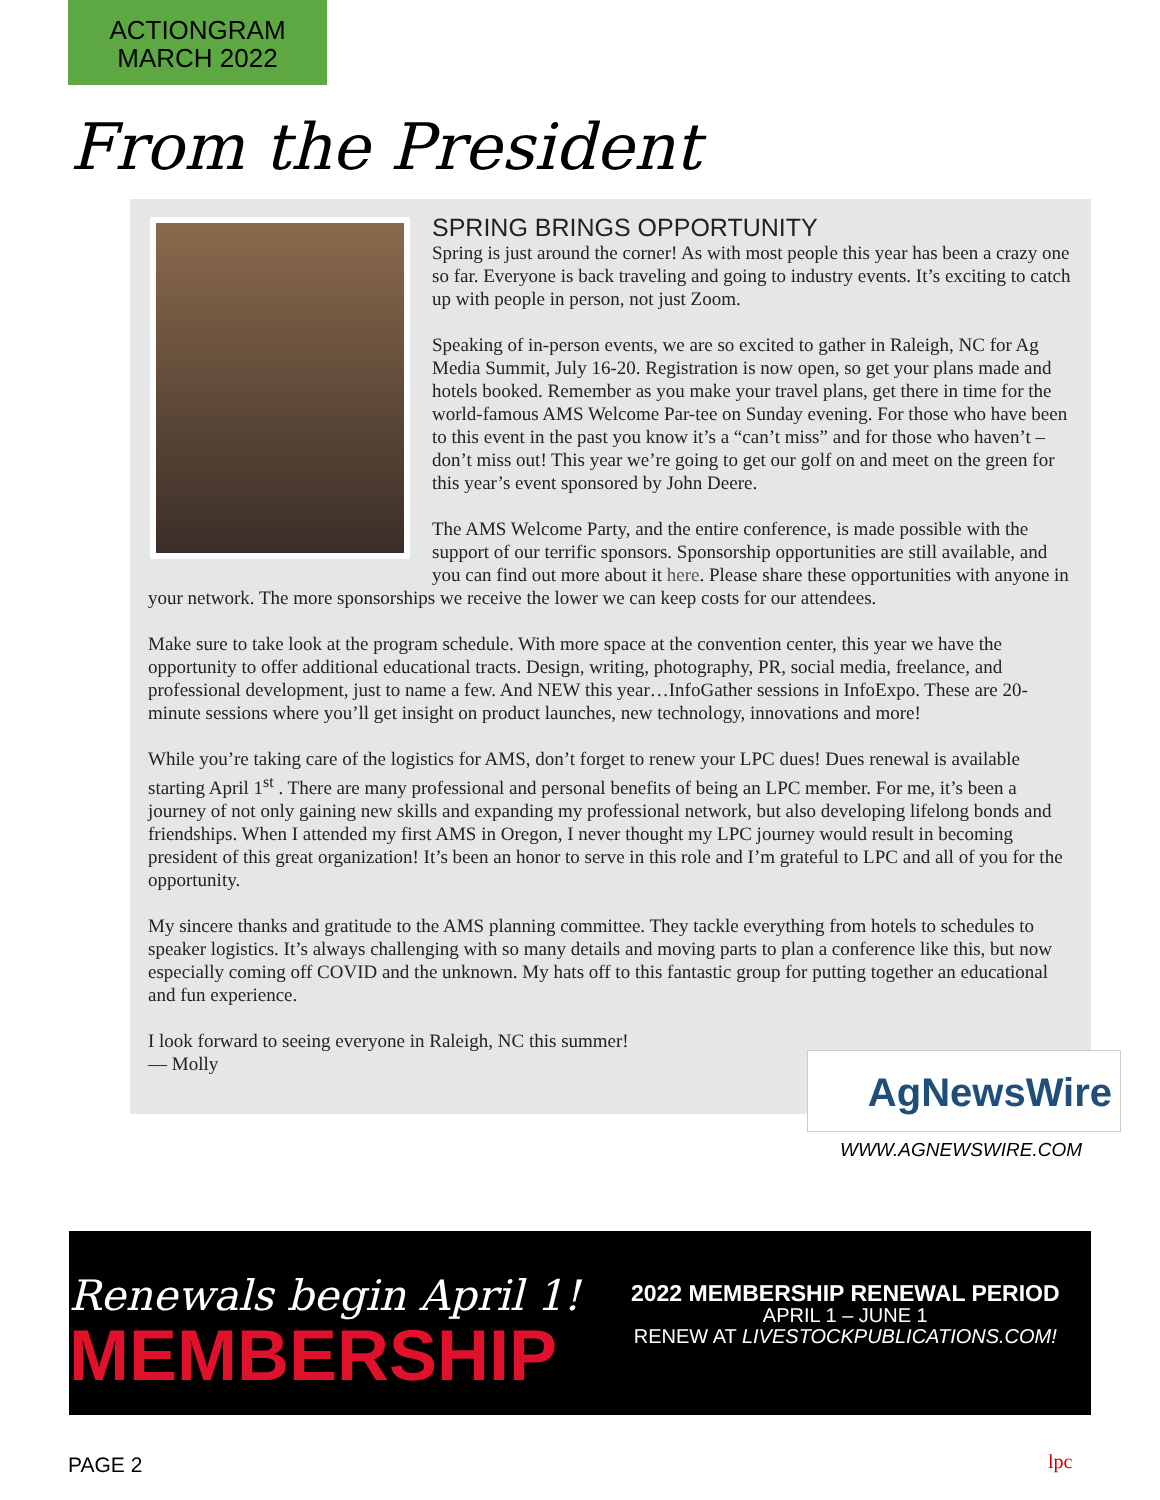ACTIONGRAM
MARCH 2022
From the President
SPRING BRINGS OPPORTUNITY
Spring is just around the corner! As with most people this year has been a crazy one so far. Everyone is back traveling and going to industry events. It’s exciting to catch up with people in person, not just Zoom.
Speaking of in-person events, we are so excited to gather in Raleigh, NC for Ag Media Summit, July 16-20. Registration is now open, so get your plans made and hotels booked. Remember as you make your travel plans, get there in time for the world-famous AMS Welcome Par-tee on Sunday evening. For those who have been to this event in the past you know it’s a “can’t miss” and for those who haven’t – don’t miss out! This year we’re going to get our golf on and meet on the green for this year’s event sponsored by John Deere.
The AMS Welcome Party, and the entire conference, is made possible with the support of our terrific sponsors. Sponsorship opportunities are still available, and you can find out more about it here. Please share these opportunities with anyone in your network. The more sponsorships we receive the lower we can keep costs for our attendees.
Make sure to take look at the program schedule. With more space at the convention center, this year we have the opportunity to offer additional educational tracts. Design, writing, photography, PR, social media, freelance, and professional development, just to name a few. And NEW this year…InfoGather sessions in InfoExpo. These are 20-minute sessions where you’ll get insight on product launches, new technology, innovations and more!
While you’re taking care of the logistics for AMS, don’t forget to renew your LPC dues! Dues renewal is available starting April 1<sup>st</sup> . There are many professional and personal benefits of being an LPC member. For me, it’s been a journey of not only gaining new skills and expanding my professional network, but also developing lifelong bonds and friendships. When I attended my first AMS in Oregon, I never thought my LPC journey would result in becoming president of this great organization! It’s been an honor to serve in this role and I’m grateful to LPC and all of you for the opportunity.
My sincere thanks and gratitude to the AMS planning committee. They tackle everything from hotels to schedules to speaker logistics. It’s always challenging with so many details and moving parts to plan a conference like this, but now especially coming off COVID and the unknown. My hats off to this fantastic group for putting together an educational and fun experience.
I look forward to seeing everyone in Raleigh, NC this summer!
— Molly
AgNewsWire
WWW.AGNEWSWIRE.COM
Renewals begin April 1!
MEMBERSHIP
2022 MEMBERSHIP RENEWAL PERIOD
APRIL 1 – JUNE 1
RENEW AT LIVESTOCKPUBLICATIONS.COM!
PAGE 2 lpc